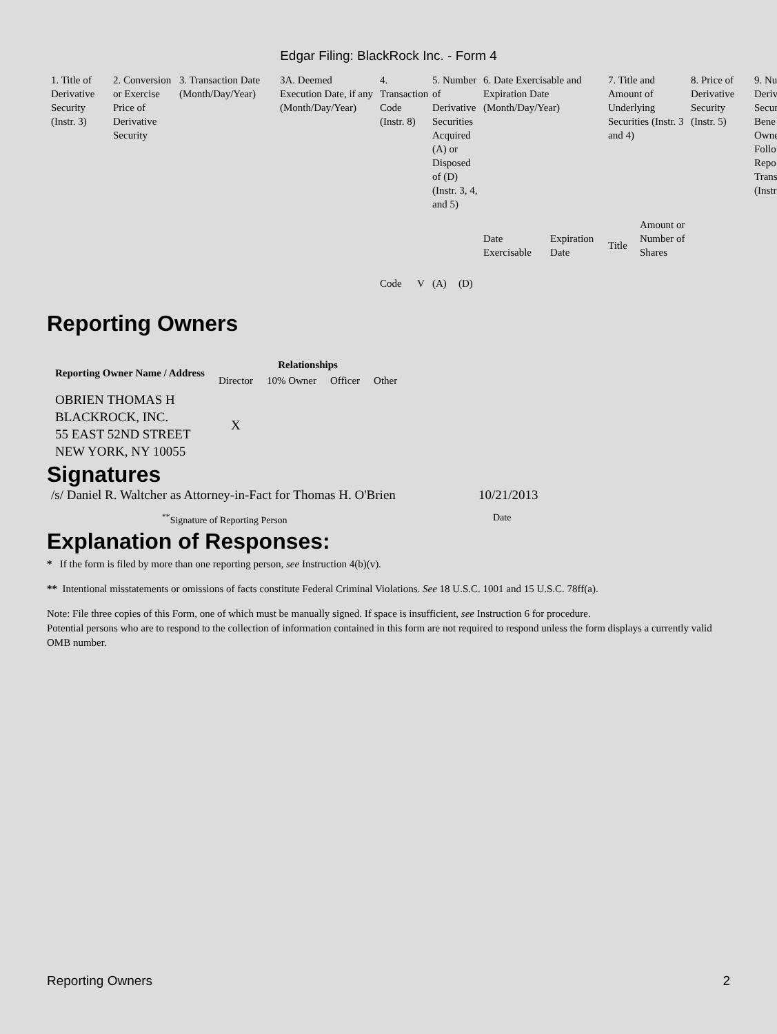Edgar Filing: BlackRock Inc. - Form 4
| 1. Title of Derivative Security (Instr. 3) | 2. Conversion or Exercise Price of Derivative Security | 3. Transaction Date (Month/Day/Year) | 3A. Deemed Execution Date, if any (Month/Day/Year) | 4. Transaction Code (Instr. 8) | | 5. Number of Derivative Securities Acquired (A) or Disposed of (D) (Instr. 3, 4, and 5) | | 6. Date Exercisable and Expiration Date (Month/Day/Year) | | 7. Title and Amount of Underlying Securities (Instr. 3 and 4) | | 8. Price of Derivative Security (Instr. 5) | 9. Nu Deriv Secur Bene Owne Follo Repo Trans (Instr |
| --- | --- | --- | --- | --- | --- | --- | --- | --- | --- | --- | --- | --- | --- |
| | | | | Code | V | (A) | (D) | Date Exercisable | Expiration Date | Title | Amount or Number of Shares | | |
Reporting Owners
| Reporting Owner Name / Address | Relationships | | | |
| --- | --- | --- | --- | --- |
| | Director | 10% Owner | Officer | Other |
| OBRIEN THOMAS H BLACKROCK, INC. 55 EAST 52ND STREET NEW YORK, NY 10055 | X | | | |
Signatures
/s/ Daniel R. Waltcher as Attorney-in-Fact for Thomas H. O'Brien
10/21/2013
<sup>**</sup> Signature of Reporting Person Date
Explanation of Responses:
* If the form is filed by more than one reporting person, see Instruction 4(b)(v).
** Intentional misstatements or omissions of facts constitute Federal Criminal Violations. See 18 U.S.C. 1001 and 15 U.S.C. 78ff(a).
Note: File three copies of this Form, one of which must be manually signed. If space is insufficient, see Instruction 6 for procedure.
Potential persons who are to respond to the collection of information contained in this form are not required to respond unless the form displays a currently valid OMB number.
Reporting Owners 2